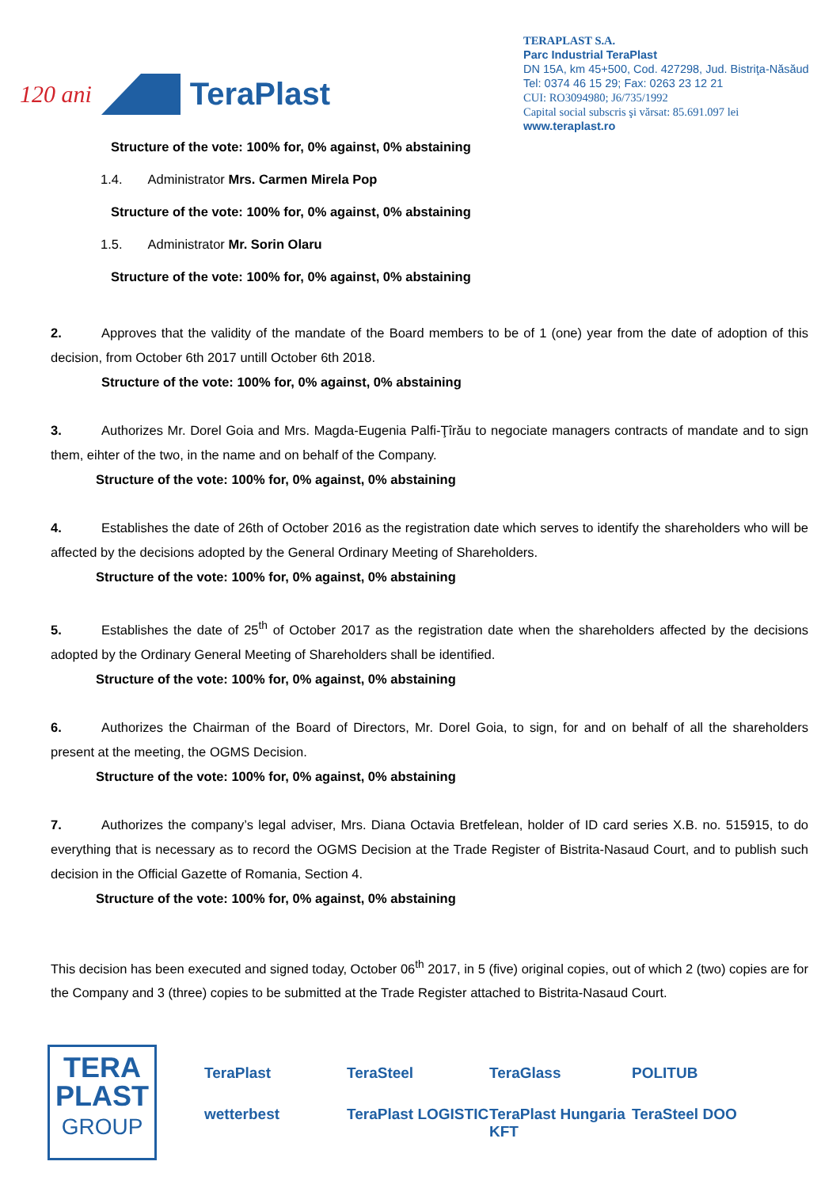120 ani
TeraPlast
TERAPLAST S.A.
Parc Industrial TeraPlast
DN 15A, km 45+500, Cod. 427298, Jud. Bistriţa-Năsăud
Tel: 0374 46 15 29; Fax: 0263 23 12 21
CUI: RO3094980; J6/735/1992
Capital social subscris şi vărsat: 85.691.097 lei
www.teraplast.ro
Structure of the vote: 100% for, 0% against, 0% abstaining
1.4. Administrator Mrs. Carmen Mirela Pop
Structure of the vote: 100% for, 0% against, 0% abstaining
1.5. Administrator Mr. Sorin Olaru
Structure of the vote: 100% for, 0% against, 0% abstaining
2. Approves that the validity of the mandate of the Board members to be of 1 (one) year from the date of adoption of this decision, from October 6th 2017 untill October 6th 2018.
Structure of the vote: 100% for, 0% against, 0% abstaining
3. Authorizes Mr. Dorel Goia and Mrs. Magda-Eugenia Palfi-Ţîrău to negociate managers contracts of mandate and to sign them, eihter of the two, in the name and on behalf of the Company.
Structure of the vote: 100% for, 0% against, 0% abstaining
4. Establishes the date of 26th of October 2016 as the registration date which serves to identify the shareholders who will be affected by the decisions adopted by the General Ordinary Meeting of Shareholders.
Structure of the vote: 100% for, 0% against, 0% abstaining
5. Establishes the date of 25<sup>th</sup> of October 2017 as the registration date when the shareholders affected by the decisions adopted by the Ordinary General Meeting of Shareholders shall be identified.
Structure of the vote: 100% for, 0% against, 0% abstaining
6. Authorizes the Chairman of the Board of Directors, Mr. Dorel Goia, to sign, for and on behalf of all the shareholders present at the meeting, the OGMS Decision.
Structure of the vote: 100% for, 0% against, 0% abstaining
7. Authorizes the company’s legal adviser, Mrs. Diana Octavia Bretfelean, holder of ID card series X.B. no. 515915, to do everything that is necessary as to record the OGMS Decision at the Trade Register of Bistrita-Nasaud Court, and to publish such decision in the Official Gazette of Romania, Section 4.
Structure of the vote: 100% for, 0% against, 0% abstaining
This decision has been executed and signed today, October 06<sup>th</sup> 2017, in 5 (five) original copies, out of which 2 (two) copies are for the Company and 3 (three) copies to be submitted at the Trade Register attached to Bistrita-Nasaud Court.
TERA
PLAST
GROUP
TeraPlast TeraSteel TeraGlass POLITUB wetterbest TeraPlast LOGISTIC TeraPlast Hungaria KFT TeraSteel DOO